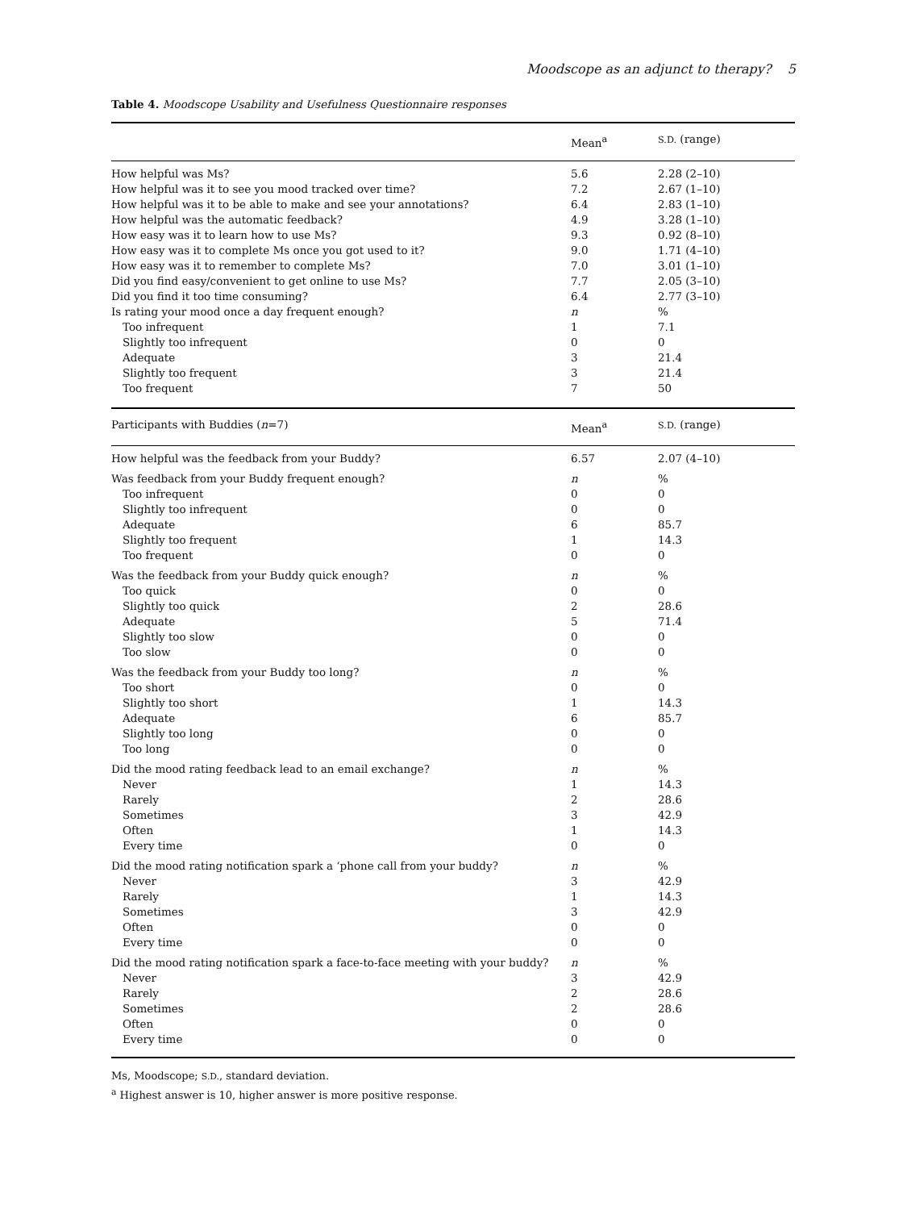Moodscope as an adjunct to therapy? 5
Table 4. Moodscope Usability and Usefulness Questionnaire responses
| | Mean<sup>a</sup> | S.D. (range) |
| --- | --- | --- |
| How helpful was Ms? | 5.6 | 2.28 (2–10) |
| How helpful was it to see you mood tracked over time? | 7.2 | 2.67 (1–10) |
| How helpful was it to be able to make and see your annotations? | 6.4 | 2.83 (1–10) |
| How helpful was the automatic feedback? | 4.9 | 3.28 (1–10) |
| How easy was it to learn how to use Ms? | 9.3 | 0.92 (8–10) |
| How easy was it to complete Ms once you got used to it? | 9.0 | 1.71 (4–10) |
| How easy was it to remember to complete Ms? | 7.0 | 3.01 (1–10) |
| Did you find easy/convenient to get online to use Ms? | 7.7 | 2.05 (3–10) |
| Did you find it too time consuming? | 6.4 | 2.77 (3–10) |
| Is rating your mood once a day frequent enough? | n | % |
| Too infrequent | 1 | 7.1 |
| Slightly too infrequent | 0 | 0 |
| Adequate | 3 | 21.4 |
| Slightly too frequent | 3 | 21.4 |
| Too frequent | 7 | 50 |
| Participants with Buddies ( n =7) | Mean<sup>a</sup> | S.D. (range) |
| How helpful was the feedback from your Buddy? | 6.57 | 2.07 (4–10) |
| Was feedback from your Buddy frequent enough? | n | % |
| Too infrequent | 0 | 0 |
| Slightly too infrequent | 0 | 0 |
| Adequate | 6 | 85.7 |
| Slightly too frequent | 1 | 14.3 |
| Too frequent | 0 | 0 |
| Was the feedback from your Buddy quick enough? | n | % |
| Too quick | 0 | 0 |
| Slightly too quick | 2 | 28.6 |
| Adequate | 5 | 71.4 |
| Slightly too slow | 0 | 0 |
| Too slow | 0 | 0 |
| Was the feedback from your Buddy too long? | n | % |
| Too short | 0 | 0 |
| Slightly too short | 1 | 14.3 |
| Adequate | 6 | 85.7 |
| Slightly too long | 0 | 0 |
| Too long | 0 | 0 |
| Did the mood rating feedback lead to an email exchange? | n | % |
| Never | 1 | 14.3 |
| Rarely | 2 | 28.6 |
| Sometimes | 3 | 42.9 |
| Often | 1 | 14.3 |
| Every time | 0 | 0 |
| Did the mood rating notification spark a ‘phone call from your buddy? | n | % |
| Never | 3 | 42.9 |
| Rarely | 1 | 14.3 |
| Sometimes | 3 | 42.9 |
| Often | 0 | 0 |
| Every time | 0 | 0 |
| Did the mood rating notification spark a face-to-face meeting with your buddy? | n | % |
| Never | 3 | 42.9 |
| Rarely | 2 | 28.6 |
| Sometimes | 2 | 28.6 |
| Often | 0 | 0 |
| Every time | 0 | 0 |
Ms, Moodscope; S.D., standard deviation.
<sup>a</sup> Highest answer is 10, higher answer is more positive response.